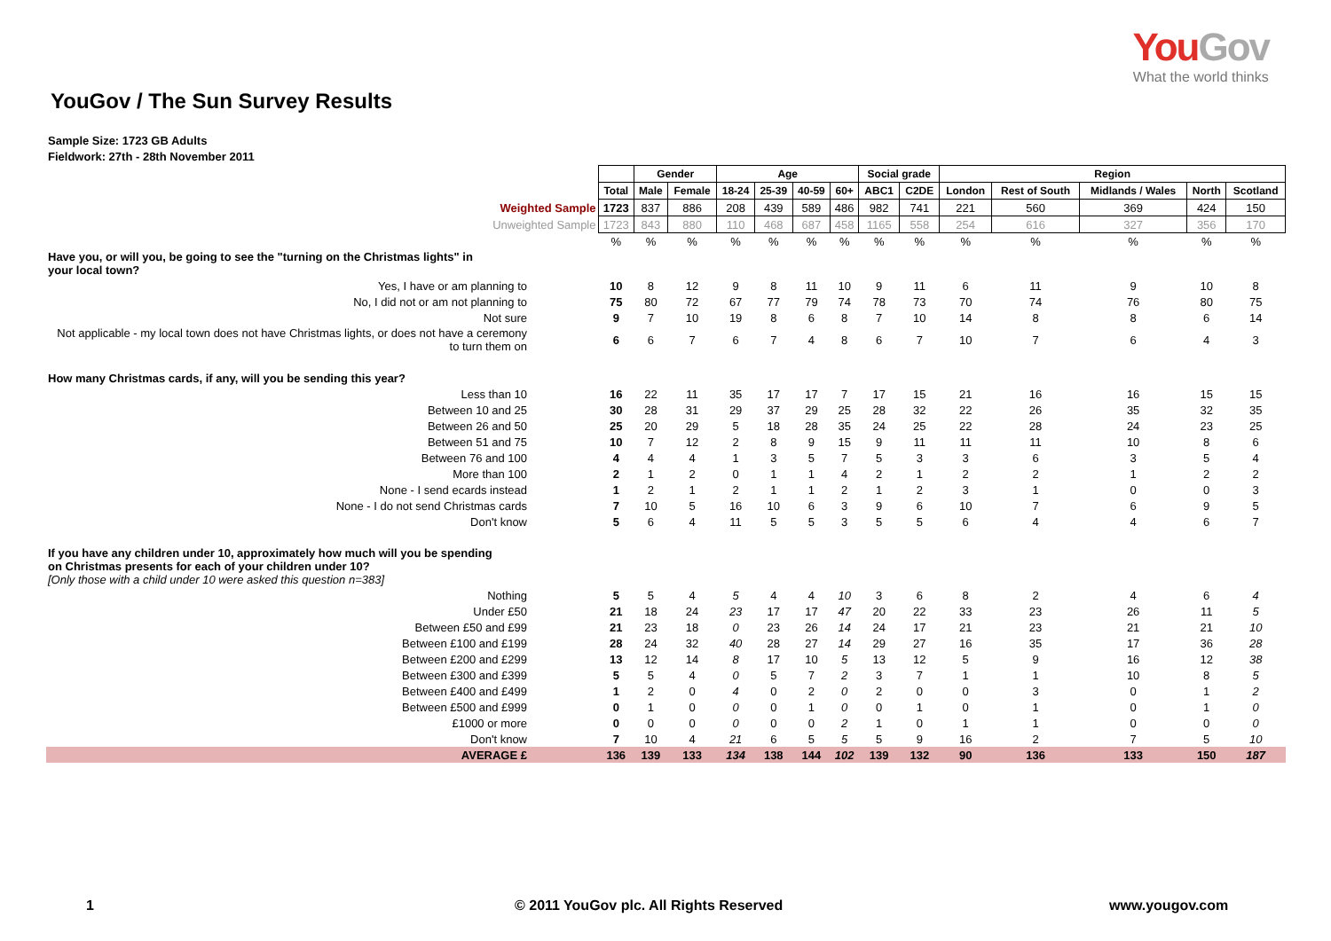YouGov
What the world thinks
YouGov / The Sun Survey Results
Sample Size: 1723 GB Adults
Fieldwork: 27th - 28th November 2011
| | | Gender | | Age | | | | Social grade | | Region | | | | |
| | Total | Male | Female | 18-24 | 25-39 | 40-59 | 60+ | ABC1 | C2DE | London | Rest of South | Midlands / Wales | North | Scotland |
| Weighted Sample | 1723 | 837 | 886 | 208 | 439 | 589 | 486 | 982 | 741 | 221 | 560 | 369 | 424 | 150 |
| Unweighted Sample | 1723 | 843 | 880 | 110 | 468 | 687 | 458 | 1165 | 558 | 254 | 616 | 327 | 356 | 170 |
| | % | % | % | % | % | % | % | % | % | % | % | % | % | % |
| Have you, or will you, be going to see the "turning on the Christmas lights" in your local town? | | | | | | | | | | | | | | |
| Yes, I have or am planning to | 10 | 8 | 12 | 9 | 8 | 11 | 10 | 9 | 11 | 6 | 11 | 9 | 10 | 8 |
| No, I did not or am not planning to | 75 | 80 | 72 | 67 | 77 | 79 | 74 | 78 | 73 | 70 | 74 | 76 | 80 | 75 |
| Not sure | 9 | 7 | 10 | 19 | 8 | 6 | 8 | 7 | 10 | 14 | 8 | 8 | 6 | 14 |
| Not applicable - my local town does not have Christmas lights, or does not have a ceremony to turn them on | 6 | 6 | 7 | 6 | 7 | 4 | 8 | 6 | 7 | 10 | 7 | 6 | 4 | 3 |
| How many Christmas cards, if any, will you be sending this year? | | | | | | | | | | | | | | |
| Less than 10 | 16 | 22 | 11 | 35 | 17 | 17 | 7 | 17 | 15 | 21 | 16 | 16 | 15 | 15 |
| Between 10 and 25 | 30 | 28 | 31 | 29 | 37 | 29 | 25 | 28 | 32 | 22 | 26 | 35 | 32 | 35 |
| Between 26 and 50 | 25 | 20 | 29 | 5 | 18 | 28 | 35 | 24 | 25 | 22 | 28 | 24 | 23 | 25 |
| Between 51 and 75 | 10 | 7 | 12 | 2 | 8 | 9 | 15 | 9 | 11 | 11 | 11 | 10 | 8 | 6 |
| Between 76 and 100 | 4 | 4 | 4 | 1 | 3 | 5 | 7 | 5 | 3 | 3 | 6 | 3 | 5 | 4 |
| More than 100 | 2 | 1 | 2 | 0 | 1 | 1 | 4 | 2 | 1 | 2 | 2 | 1 | 2 | 2 |
| None - I send ecards instead | 1 | 2 | 1 | 2 | 1 | 1 | 2 | 1 | 2 | 3 | 1 | 0 | 0 | 3 |
| None - I do not send Christmas cards | 7 | 10 | 5 | 16 | 10 | 6 | 3 | 9 | 6 | 10 | 7 | 6 | 9 | 5 |
| Don't know | 5 | 6 | 4 | 11 | 5 | 5 | 3 | 5 | 5 | 6 | 4 | 4 | 6 | 7 |
| If you have any children under 10, approximately how much will you be spending on Christmas presents for each of your children under 10? [Only those with a child under 10 were asked this question n=383] | | | | | | | | | | | | | | |
| Nothing | 5 | 5 | 4 | 5 | 4 | 4 | 10 | 3 | 6 | 8 | 2 | 4 | 6 | 4 |
| Under £50 | 21 | 18 | 24 | 23 | 17 | 17 | 47 | 20 | 22 | 33 | 23 | 26 | 11 | 5 |
| Between £50 and £99 | 21 | 23 | 18 | 0 | 23 | 26 | 14 | 24 | 17 | 21 | 23 | 21 | 21 | 10 |
| Between £100 and £199 | 28 | 24 | 32 | 40 | 28 | 27 | 14 | 29 | 27 | 16 | 35 | 17 | 36 | 28 |
| Between £200 and £299 | 13 | 12 | 14 | 8 | 17 | 10 | 5 | 13 | 12 | 5 | 9 | 16 | 12 | 38 |
| Between £300 and £399 | 5 | 5 | 4 | 0 | 5 | 7 | 2 | 3 | 7 | 1 | 1 | 10 | 8 | 5 |
| Between £400 and £499 | 1 | 2 | 0 | 4 | 0 | 2 | 0 | 2 | 0 | 0 | 3 | 0 | 1 | 2 |
| Between £500 and £999 | 0 | 1 | 0 | 0 | 0 | 1 | 0 | 0 | 1 | 0 | 1 | 0 | 1 | 0 |
| £1000 or more | 0 | 0 | 0 | 0 | 0 | 0 | 2 | 1 | 0 | 1 | 1 | 0 | 0 | 0 |
| Don't know | 7 | 10 | 4 | 21 | 6 | 5 | 5 | 5 | 9 | 16 | 2 | 7 | 5 | 10 |
| AVERAGE £ | 136 | 139 | 133 | 134 | 138 | 144 | 102 | 139 | 132 | 90 | 136 | 133 | 150 | 187 |
1 © 2011 YouGov plc. All Rights Reserved www.yougov.com